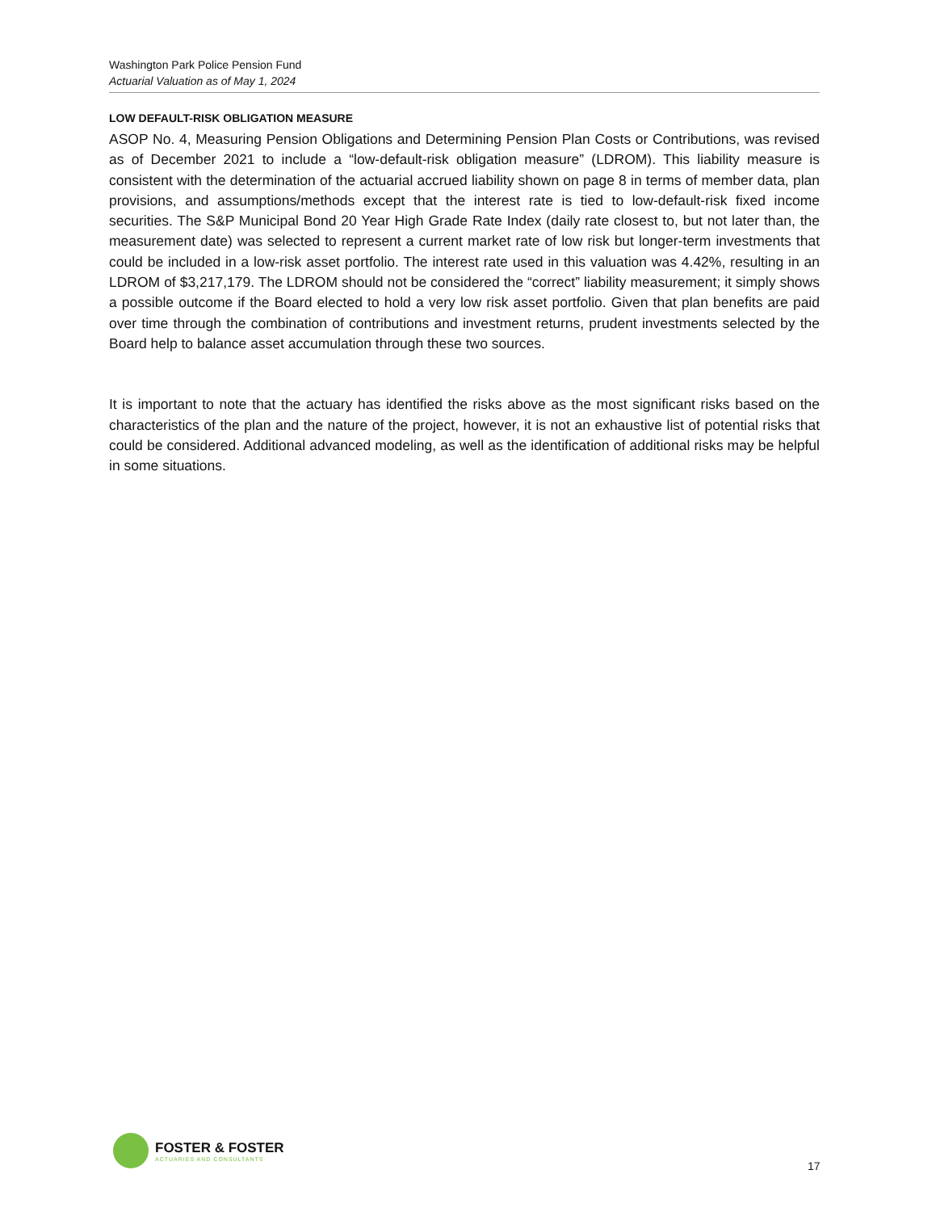Washington Park Police Pension Fund
Actuarial Valuation as of May 1, 2024
LOW DEFAULT-RISK OBLIGATION MEASURE
ASOP No. 4, Measuring Pension Obligations and Determining Pension Plan Costs or Contributions, was revised as of December 2021 to include a “low-default-risk obligation measure” (LDROM). This liability measure is consistent with the determination of the actuarial accrued liability shown on page 8 in terms of member data, plan provisions, and assumptions/methods except that the interest rate is tied to low-default-risk fixed income securities. The S&P Municipal Bond 20 Year High Grade Rate Index (daily rate closest to, but not later than, the measurement date) was selected to represent a current market rate of low risk but longer-term investments that could be included in a low-risk asset portfolio. The interest rate used in this valuation was 4.42%, resulting in an LDROM of $3,217,179. The LDROM should not be considered the “correct” liability measurement; it simply shows a possible outcome if the Board elected to hold a very low risk asset portfolio. Given that plan benefits are paid over time through the combination of contributions and investment returns, prudent investments selected by the Board help to balance asset accumulation through these two sources.
It is important to note that the actuary has identified the risks above as the most significant risks based on the characteristics of the plan and the nature of the project, however, it is not an exhaustive list of potential risks that could be considered. Additional advanced modeling, as well as the identification of additional risks may be helpful in some situations.
FOSTER & FOSTER
ACTUARIES AND CONSULTANTS
17